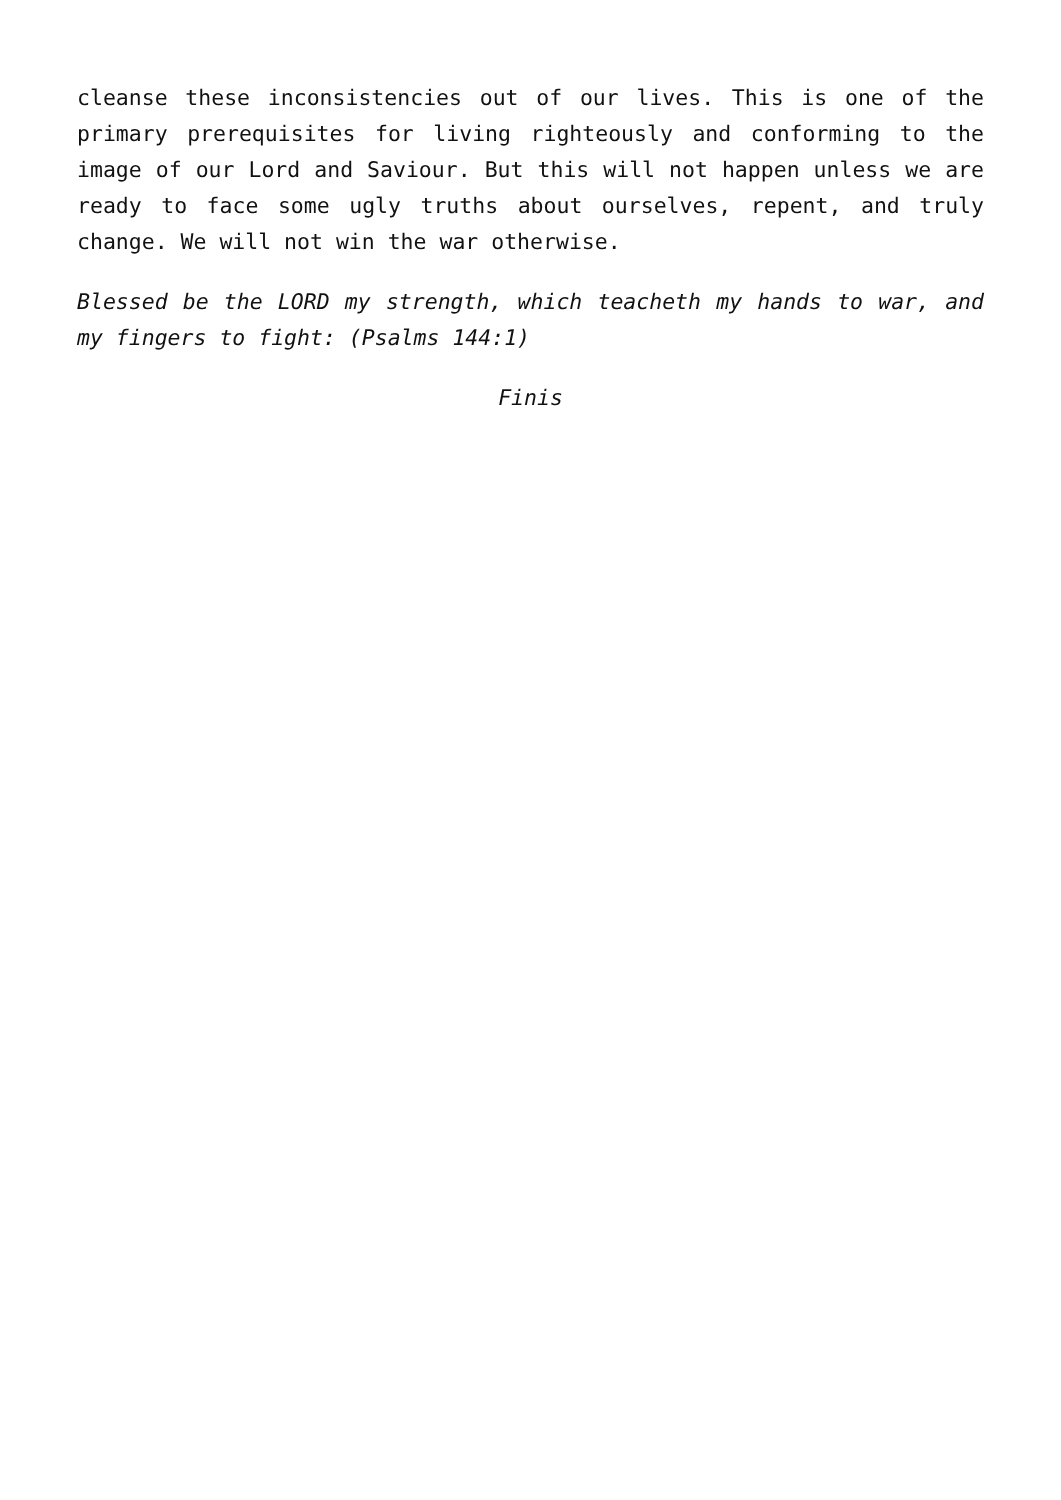cleanse these inconsistencies out of our lives. This is one of the primary prerequisites for living righteously and conforming to the image of our Lord and Saviour. But this will not happen unless we are ready to face some ugly truths about ourselves, repent, and truly change. We will not win the war otherwise.
Blessed be the LORD my strength, which teacheth my hands to war, and my fingers to fight: (Psalms 144:1)
Finis